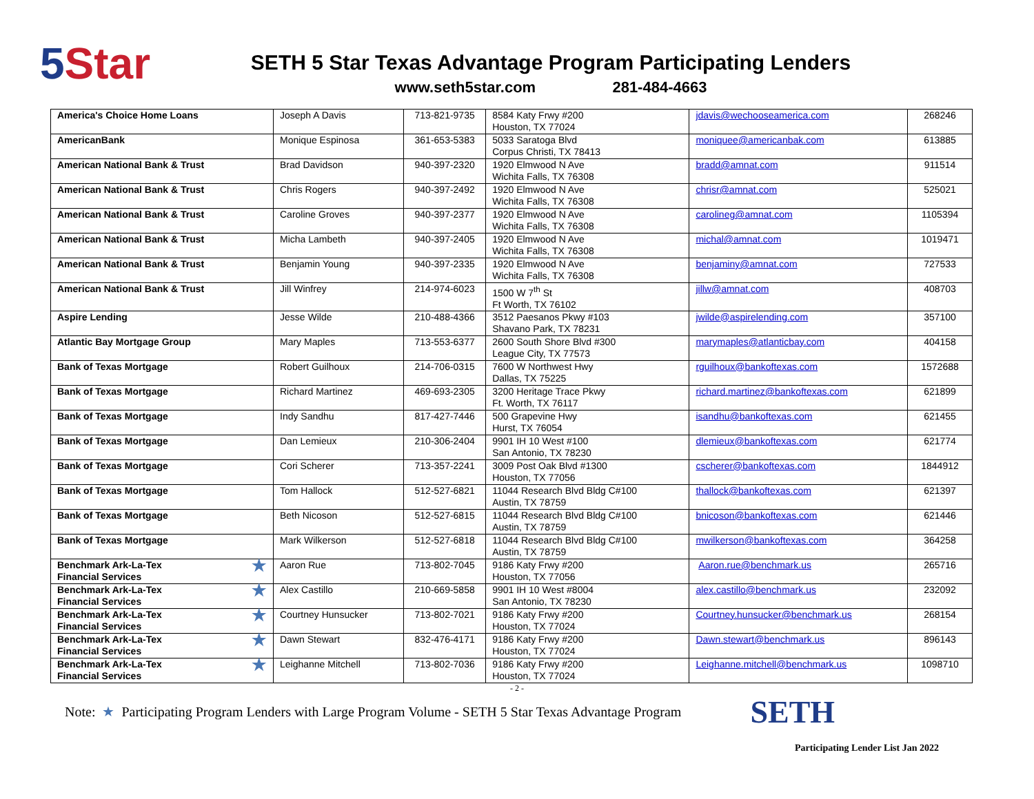5 Star
SETH 5 Star Texas Advantage Program Participating Lenders
www.seth5star.com 281-484-4663
| America's Choice Home Loans | Joseph A Davis | 713-821-9735 | 8584 Katy Frwy #200 Houston, TX 77024 | jdavis@wechooseamerica.com | 268246 |
| AmericanBank | Monique Espinosa | 361-653-5383 | 5033 Saratoga Blvd Corpus Christi, TX 78413 | moniquee@americanbak.com | 613885 |
| American National Bank & Trust | Brad Davidson | 940-397-2320 | 1920 Elmwood N Ave Wichita Falls, TX 76308 | bradd@amnat.com | 911514 |
| American National Bank & Trust | Chris Rogers | 940-397-2492 | 1920 Elmwood N Ave Wichita Falls, TX 76308 | chrisr@amnat.com | 525021 |
| American National Bank & Trust | Caroline Groves | 940-397-2377 | 1920 Elmwood N Ave Wichita Falls, TX 76308 | carolineg@amnat.com | 1105394 |
| American National Bank & Trust | Micha Lambeth | 940-397-2405 | 1920 Elmwood N Ave Wichita Falls, TX 76308 | michal@amnat.com | 1019471 |
| American National Bank & Trust | Benjamin Young | 940-397-2335 | 1920 Elmwood N Ave Wichita Falls, TX 76308 | benjaminy@amnat.com | 727533 |
| American National Bank & Trust | Jill Winfrey | 214-974-6023 | 1500 W 7<sup>th</sup> St Ft Worth, TX 76102 | jillw@amnat.com | 408703 |
| Aspire Lending | Jesse Wilde | 210-488-4366 | 3512 Paesanos Pkwy #103 Shavano Park, TX 78231 | jwilde@aspirelending.com | 357100 |
| Atlantic Bay Mortgage Group | Mary Maples | 713-553-6377 | 2600 South Shore Blvd #300 League City, TX 77573 | marymaples@atlanticbay.com | 404158 |
| Bank of Texas Mortgage | Robert Guilhoux | 214-706-0315 | 7600 W Northwest Hwy Dallas, TX 75225 | rguilhoux@bankoftexas.com | 1572688 |
| Bank of Texas Mortgage | Richard Martinez | 469-693-2305 | 3200 Heritage Trace Pkwy Ft. Worth, TX 76117 | richard.martinez@bankoftexas.com | 621899 |
| Bank of Texas Mortgage | Indy Sandhu | 817-427-7446 | 500 Grapevine Hwy Hurst, TX 76054 | isandhu@bankoftexas.com | 621455 |
| Bank of Texas Mortgage | Dan Lemieux | 210-306-2404 | 9901 IH 10 West #100 San Antonio, TX 78230 | dlemieux@bankoftexas.com | 621774 |
| Bank of Texas Mortgage | Cori Scherer | 713-357-2241 | 3009 Post Oak Blvd #1300 Houston, TX 77056 | cscherer@bankoftexas.com | 1844912 |
| Bank of Texas Mortgage | Tom Hallock | 512-527-6821 | 11044 Research Blvd Bldg C#100 Austin, TX 78759 | thallock@bankoftexas.com | 621397 |
| Bank of Texas Mortgage | Beth Nicoson | 512-527-6815 | 11044 Research Blvd Bldg C#100 Austin, TX 78759 | bnicoson@bankoftexas.com | 621446 |
| Bank of Texas Mortgage | Mark Wilkerson | 512-527-6818 | 11044 Research Blvd Bldg C#100 Austin, TX 78759 | mwilkerson@bankoftexas.com | 364258 |
| ★ Benchmark Ark-La-Tex Financial Services | Aaron Rue | 713-802-7045 | 9186 Katy Frwy #200 Houston, TX 77056 | Aaron.rue@benchmark.us | 265716 |
| ★ Benchmark Ark-La-Tex Financial Services | Alex Castillo | 210-669-5858 | 9901 IH 10 West #8004 San Antonio, TX 78230 | alex.castillo@benchmark.us | 232092 |
| ★ Benchmark Ark-La-Tex Financial Services | Courtney Hunsucker | 713-802-7021 | 9186 Katy Frwy #200 Houston, TX 77024 | Courtney.hunsucker@benchmark.us | 268154 |
| ★ Benchmark Ark-La-Tex Financial Services | Dawn Stewart | 832-476-4171 | 9186 Katy Frwy #200 Houston, TX 77024 | Dawn.stewart@benchmark.us | 896143 |
| ★ Benchmark Ark-La-Tex Financial Services | Leighanne Mitchell | 713-802-7036 | 9186 Katy Frwy #200 Houston, TX 77024 | Leighanne.mitchell@benchmark.us | 1098710 |
- 2 -
Note: ★ Participating Program Lenders with Large Program Volume - SETH 5 Star Texas Advantage Program SETH
Participating Lender List Jan 2022